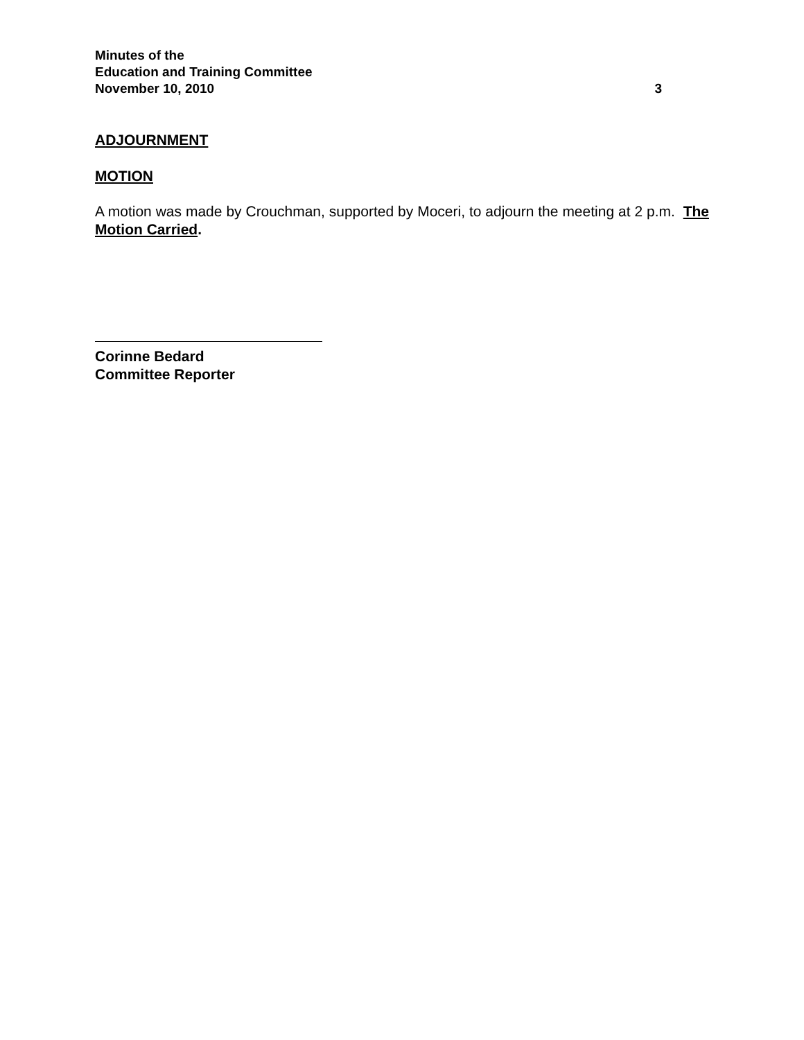Minutes of the
Education and Training Committee
November 10, 2010 3
ADJOURNMENT
MOTION
A motion was made by Crouchman, supported by Moceri, to adjourn the meeting at 2 p.m. The Motion Carried.
Corinne Bedard
Committee Reporter